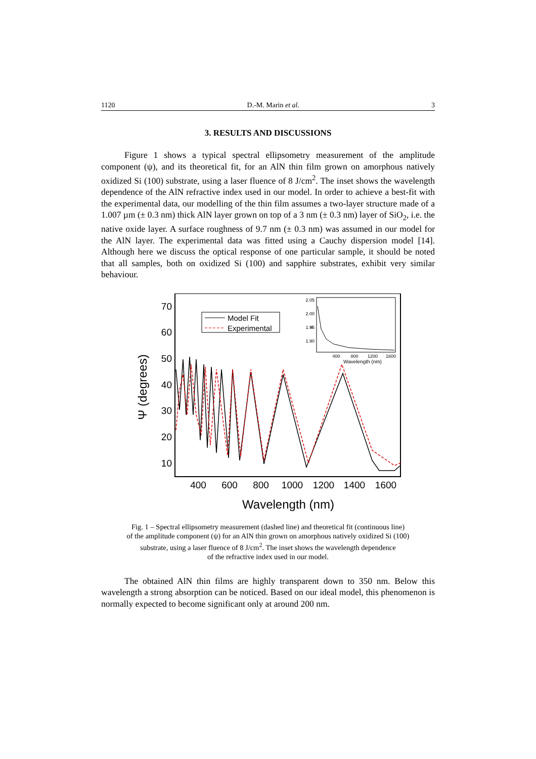1120 D.-M. Marin et al. 3
3. RESULTS AND DISCUSSIONS
Figure 1 shows a typical spectral ellipsometry measurement of the amplitude component (ψ), and its theoretical fit, for an AlN thin film grown on amorphous natively oxidized Si (100) substrate, using a laser fluence of 8 J/cm<sup>2</sup>. The inset shows the wavelength dependence of the AlN refractive index used in our model. In order to achieve a best-fit with the experimental data, our modelling of the thin film assumes a two-layer structure made of a 1.007 µm (± 0.3 nm) thick AlN layer grown on top of a 3 nm (± 0.3 nm) layer of SiO<sub>2</sub>, i.e. the native oxide layer. A surface roughness of 9.7 nm (± 0.3 nm) was assumed in our model for the AlN layer. The experimental data was fitted using a Cauchy dispersion model [14]. Although here we discuss the optical response of one particular sample, it should be noted that all samples, both on oxidized Si (100) and sapphire substrates, exhibit very similar behaviour.
70
60
50
40
30
20
10
400
600
800
1000
1200
1400
1600
Wavelength (nm)
Ψ (degrees)
Model Fit
Experimental
2.05
2.00
1.95
1.90
n
400
800
1200
1600
Wavelength (nm)
Fig. 1 – Spectral ellipsometry measurement (dashed line) and theoretical fit (continuous line)
of the amplitude component (ψ) for an AlN thin grown on amorphous natively oxidized Si (100)
substrate, using a laser fluence of 8 J/cm<sup>2</sup>. The inset shows the wavelength dependence
of the refractive index used in our model.
The obtained AlN thin films are highly transparent down to 350 nm. Below this wavelength a strong absorption can be noticed. Based on our ideal model, this phenomenon is normally expected to become significant only at around 200 nm.